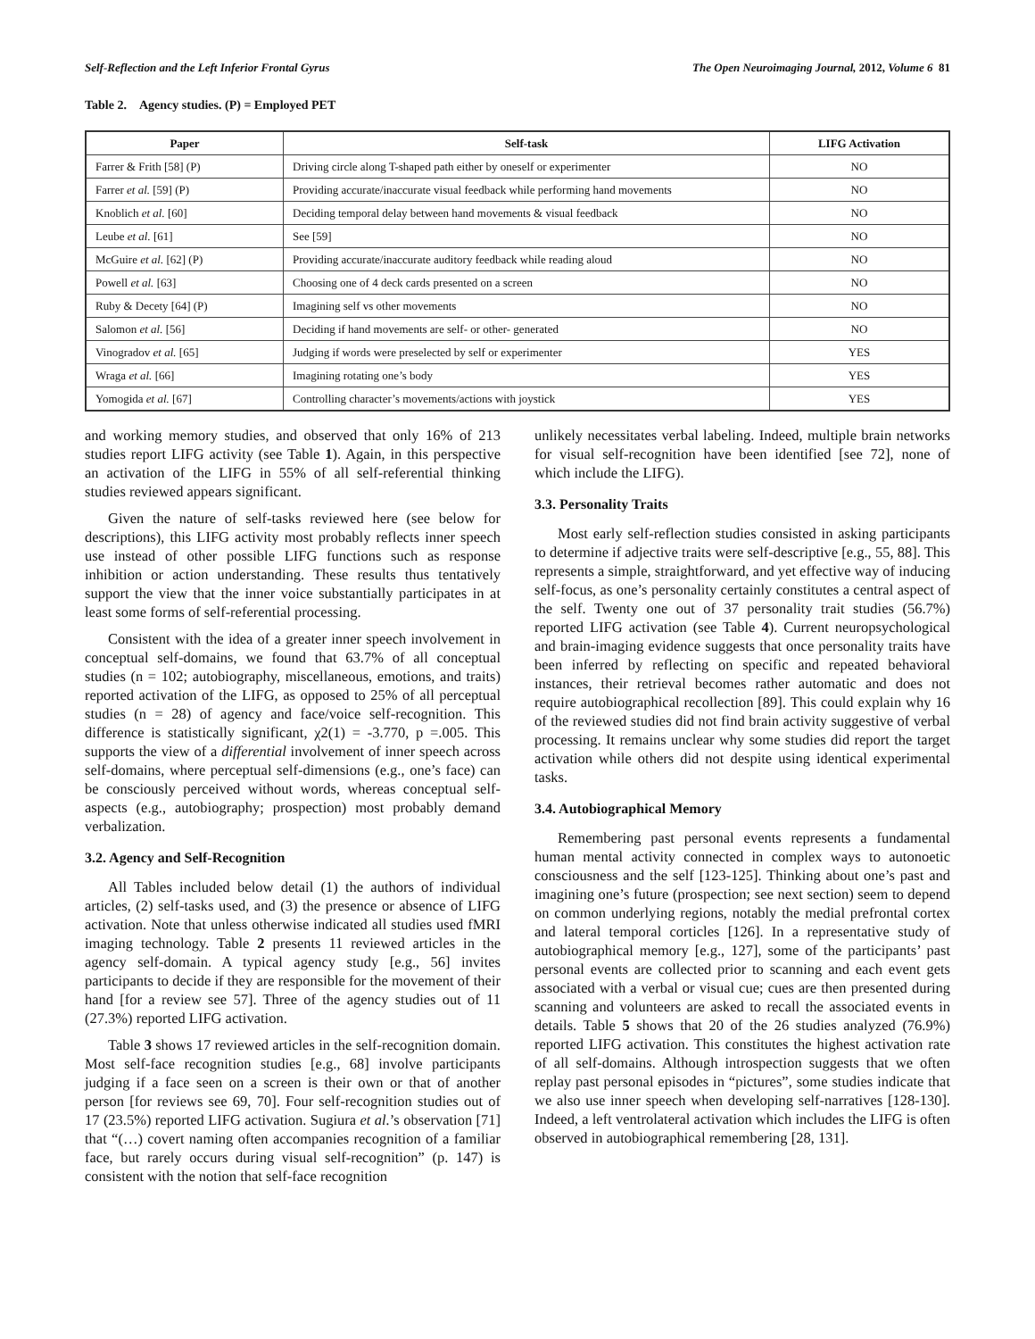Self-Reflection and the Left Inferior Frontal Gyrus The Open Neuroimaging Journal, 2012, Volume 6 81
Table 2. Agency studies. (P) = Employed PET
| Paper | Self-task | LIFG Activation |
| --- | --- | --- |
| Farrer & Frith [58] (P) | Driving circle along T-shaped path either by oneself or experimenter | NO |
| Farrer et al. [59] (P) | Providing accurate/inaccurate visual feedback while performing hand movements | NO |
| Knoblich et al. [60] | Deciding temporal delay between hand movements & visual feedback | NO |
| Leube et al. [61] | See [59] | NO |
| McGuire et al. [62] (P) | Providing accurate/inaccurate auditory feedback while reading aloud | NO |
| Powell et al. [63] | Choosing one of 4 deck cards presented on a screen | NO |
| Ruby & Decety [64] (P) | Imagining self vs other movements | NO |
| Salomon et al. [56] | Deciding if hand movements are self- or other- generated | NO |
| Vinogradov et al. [65] | Judging if words were preselected by self or experimenter | YES |
| Wraga et al. [66] | Imagining rotating one’s body | YES |
| Yomogida et al. [67] | Controlling character’s movements/actions with joystick | YES |
and working memory studies, and observed that only 16% of 213 studies report LIFG activity (see Table 1). Again, in this perspective an activation of the LIFG in 55% of all self-referential thinking studies reviewed appears significant.
Given the nature of self-tasks reviewed here (see below for descriptions), this LIFG activity most probably reflects inner speech use instead of other possible LIFG functions such as response inhibition or action understanding. These results thus tentatively support the view that the inner voice substantially participates in at least some forms of self-referential processing.
Consistent with the idea of a greater inner speech involvement in conceptual self-domains, we found that 63.7% of all conceptual studies (n = 102; autobiography, miscellaneous, emotions, and traits) reported activation of the LIFG, as opposed to 25% of all perceptual studies (n = 28) of agency and face/voice self-recognition. This difference is statistically significant, χ2(1) = -3.770, p =.005. This supports the view of a differential involvement of inner speech across self-domains, where perceptual self-dimensions (e.g., one’s face) can be consciously perceived without words, whereas conceptual self-aspects (e.g., autobiography; prospection) most probably demand verbalization.
3.2. Agency and Self-Recognition
All Tables included below detail (1) the authors of individual articles, (2) self-tasks used, and (3) the presence or absence of LIFG activation. Note that unless otherwise indicated all studies used fMRI imaging technology. Table 2 presents 11 reviewed articles in the agency self-domain. A typical agency study [e.g., 56] invites participants to decide if they are responsible for the movement of their hand [for a review see 57]. Three of the agency studies out of 11 (27.3%) reported LIFG activation.
Table 3 shows 17 reviewed articles in the self-recognition domain. Most self-face recognition studies [e.g., 68] involve participants judging if a face seen on a screen is their own or that of another person [for reviews see 69, 70]. Four self-recognition studies out of 17 (23.5%) reported LIFG activation. Sugiura et al.’s observation [71] that “(…) covert naming often accompanies recognition of a familiar face, but rarely occurs during visual self-recognition” (p. 147) is consistent with the notion that self-face recognition
unlikely necessitates verbal labeling. Indeed, multiple brain networks for visual self-recognition have been identified [see 72], none of which include the LIFG).
3.3. Personality Traits
Most early self-reflection studies consisted in asking participants to determine if adjective traits were self-descriptive [e.g., 55, 88]. This represents a simple, straightforward, and yet effective way of inducing self-focus, as one’s personality certainly constitutes a central aspect of the self. Twenty one out of 37 personality trait studies (56.7%) reported LIFG activation (see Table 4). Current neuropsychological and brain-imaging evidence suggests that once personality traits have been inferred by reflecting on specific and repeated behavioral instances, their retrieval becomes rather automatic and does not require autobiographical recollection [89]. This could explain why 16 of the reviewed studies did not find brain activity suggestive of verbal processing. It remains unclear why some studies did report the target activation while others did not despite using identical experimental tasks.
3.4. Autobiographical Memory
Remembering past personal events represents a fundamental human mental activity connected in complex ways to autonoetic consciousness and the self [123-125]. Thinking about one’s past and imagining one’s future (prospection; see next section) seem to depend on common underlying regions, notably the medial prefrontal cortex and lateral temporal corticles [126]. In a representative study of autobiographical memory [e.g., 127], some of the participants’ past personal events are collected prior to scanning and each event gets associated with a verbal or visual cue; cues are then presented during scanning and volunteers are asked to recall the associated events in details. Table 5 shows that 20 of the 26 studies analyzed (76.9%) reported LIFG activation. This constitutes the highest activation rate of all self-domains. Although introspection suggests that we often replay past personal episodes in “pictures”, some studies indicate that we also use inner speech when developing self-narratives [128-130]. Indeed, a left ventrolateral activation which includes the LIFG is often observed in autobiographical remembering [28, 131].